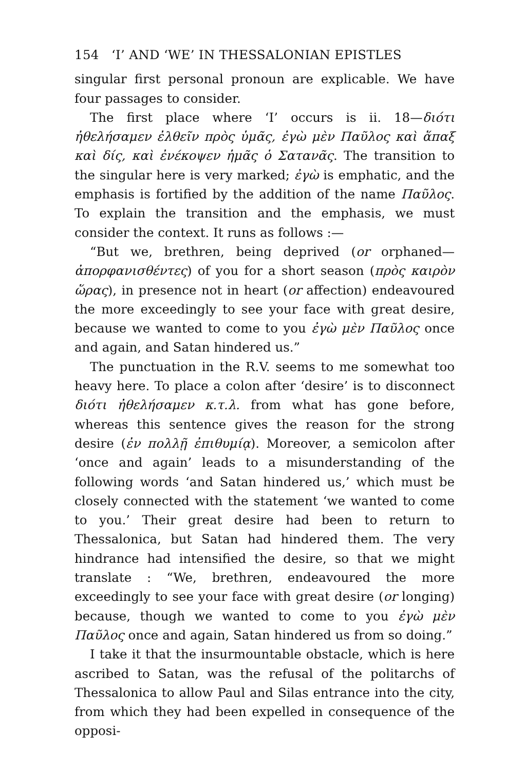154 ‘I’ AND ‘WE’ IN THESSALONIAN EPISTLES
singular first personal pronoun are explicable. We have four passages to consider.
The first place where ‘I’ occurs is ii. 18—διότι ἠθελήσαμεν ἐλθεῖν πρὸς ὑμᾶς, ἐγὼ μὲν Παῦλος καὶ ἅπαξ καὶ δίς, καὶ ἐνέκοψεν ἡμᾶς ὁ Σατανᾶς. The transition to the singular here is very marked; ἐγὼ is emphatic, and the emphasis is fortified by the addition of the name Παῦλος. To explain the transition and the emphasis, we must consider the context. It runs as follows :—
“But we, brethren, being deprived (or orphaned—ἀπορφανισθέντες) of you for a short season (πρὸς καιρὸν ὥρας), in presence not in heart (or affection) endeavoured the more exceedingly to see your face with great desire, because we wanted to come to you ἐγὼ μὲν Παῦλος once and again, and Satan hindered us.”
The punctuation in the R.V. seems to me somewhat too heavy here. To place a colon after ‘desire’ is to disconnect διότι ἠθελήσαμεν κ.τ.λ. from what has gone before, whereas this sentence gives the reason for the strong desire (ἐν πολλῇ ἐπιθυμίᾳ). Moreover, a semicolon after ‘once and again’ leads to a misunderstanding of the following words ‘and Satan hindered us,’ which must be closely connected with the statement ‘we wanted to come to you.’ Their great desire had been to return to Thessalonica, but Satan had hindered them. The very hindrance had intensified the desire, so that we might translate : “We, brethren, endeavoured the more exceedingly to see your face with great desire (or longing) because, though we wanted to come to you ἐγὼ μὲν Παῦλος once and again, Satan hindered us from so doing.”
I take it that the insurmountable obstacle, which is here ascribed to Satan, was the refusal of the politarchs of Thessalonica to allow Paul and Silas entrance into the city, from which they had been expelled in consequence of the opposi-